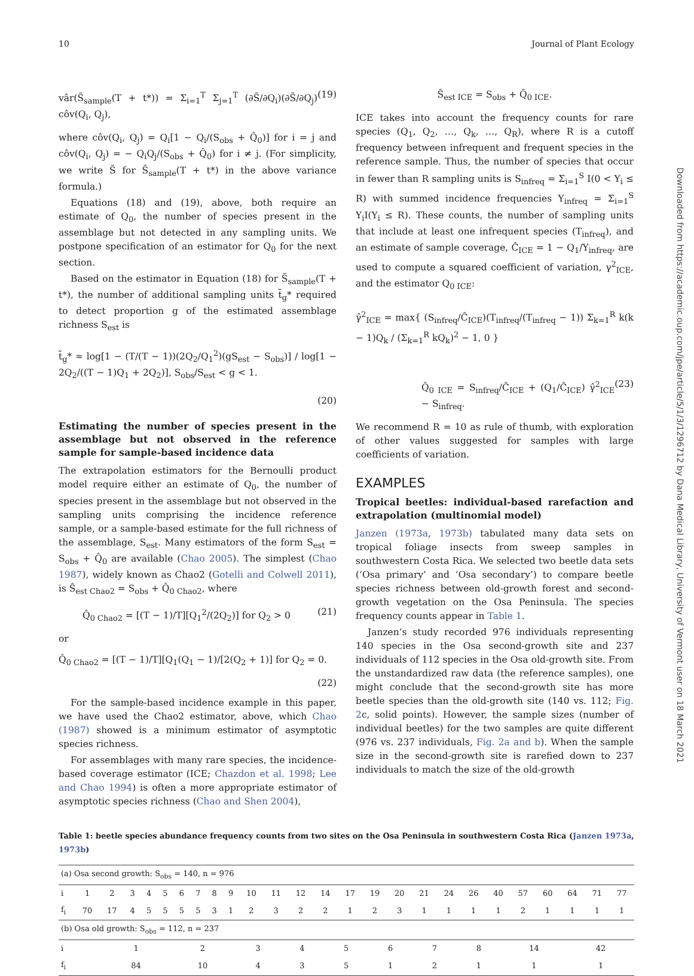10 Journal of Plant Ecology
vâr(S̃<sub>sample</sub>(T + t*)) = Σ<sub>i=1</sub><sup>T</sup> Σ<sub>j=1</sub><sup>T</sup> (∂S̃/∂Q<sub>i</sub>)(∂S̃/∂Q<sub>j</sub>) côv(Q<sub>i</sub>, Q<sub>j</sub>), (19)
where côv(Q<sub>i</sub>, Q<sub>j</sub>) = Q<sub>i</sub>[1 − Q<sub>i</sub>/(S<sub>obs</sub> + Q̂<sub>0</sub>)] for i = j and côv(Q<sub>i</sub>, Q<sub>j</sub>) = − Q<sub>i</sub>Q<sub>j</sub>/(S<sub>obs</sub> + Q̂<sub>0</sub>) for i ≠ j. (For simplicity, we write S̃ for S̃<sub>sample</sub>(T + t*) in the above variance formula.)
Equations (18) and (19), above, both require an estimate of Q<sub>0</sub>, the number of species present in the assemblage but not detected in any sampling units. We postpone specification of an estimator for Q<sub>0</sub> for the next section.
Based on the estimator in Equation (18) for S̃<sub>sample</sub>(T + t*), the number of additional sampling units t̃<sub>g</sub>* required to detect proportion g of the estimated assemblage richness S<sub>est</sub> is
t̃<sub>g</sub>* ≈ log[1 − (T/(T − 1))(2Q<sub>2</sub>/Q<sub>1</sub><sup>2</sup>)(gS<sub>est</sub> − S<sub>obs</sub>)] / log[1 − 2Q<sub>2</sub>/((T − 1)Q<sub>1</sub> + 2Q<sub>2</sub>)], S<sub>obs</sub>/S<sub>est</sub> < g < 1.
(20)
Estimating the number of species present in the assemblage but not observed in the reference sample for sample-based incidence data
The extrapolation estimators for the Bernoulli product model require either an estimate of Q<sub>0</sub>, the number of species present in the assemblage but not observed in the sampling units comprising the incidence reference sample, or a sample-based estimate for the full richness of the assemblage, S<sub>est</sub>. Many estimators of the form S<sub>est</sub> = S<sub>obs</sub> + Q̂<sub>0</sub> are available (Chao 2005). The simplest (Chao 1987), widely known as Chao2 (Gotelli and Colwell 2011), is Ŝ<sub>est Chao2</sub> = S<sub>obs</sub> + Q̂<sub>0 Chao2</sub>, where
Q̂<sub>0 Chao2</sub> = [(T − 1)/T][Q<sub>1</sub><sup>2</sup>/(2Q<sub>2</sub>)] for Q<sub>2</sub> > 0 (21)
or
Q̂<sub>0 Chao2</sub> = [(T − 1)/T][Q<sub>1</sub>(Q<sub>1</sub> − 1)/[2(Q<sub>2</sub> + 1)] for Q<sub>2</sub> = 0.
(22)
For the sample-based incidence example in this paper, we have used the Chao2 estimator, above, which Chao (1987) showed is a minimum estimator of asymptotic species richness.
For assemblages with many rare species, the incidence-based coverage estimator (ICE; Chazdon et al. 1998; Lee and Chao 1994) is often a more appropriate estimator of asymptotic species richness (Chao and Shen 2004),
Ŝ<sub>est ICE</sub> = S<sub>obs</sub> + Q̂<sub>0 ICE</sub>.
ICE takes into account the frequency counts for rare species (Q<sub>1</sub>, Q<sub>2</sub>, …, Q<sub>k</sub>, …, Q<sub>R</sub>), where R is a cutoff frequency between infrequent and frequent species in the reference sample. Thus, the number of species that occur in fewer than R sampling units is S<sub>infreq</sub> = Σ<sub>i=1</sub><sup>S</sup> I(0 < Y<sub>i</sub> ≤ R) with summed incidence frequencies Y<sub>infreq</sub> = Σ<sub>i=1</sub><sup>S</sup> Y<sub>i</sub>I(Y<sub>i</sub> ≤ R). These counts, the number of sampling units that include at least one infrequent species (T<sub>infreq</sub>), and an estimate of sample coverage, Ĉ<sub>ICE</sub> = 1 − Q<sub>1</sub>/Y<sub>infreq</sub>, are used to compute a squared coefficient of variation, γ<sup>2</sup><sub>ICE</sub>, and the estimator Q<sub>0 ICE</sub>:
γ̂<sup>2</sup><sub>ICE</sub> = max{ (S<sub>infreq</sub>/Ĉ<sub>ICE</sub>)(T<sub>infreq</sub>/(T<sub>infreq</sub> − 1)) Σ<sub>k=1</sub><sup>R</sup> k(k − 1)Q<sub>k</sub> / (Σ<sub>k=1</sub><sup>R</sup> kQ<sub>k</sub>)<sup>2</sup> − 1, 0 }
Q̂<sub>0 ICE</sub> = S<sub>infreq</sub>/Ĉ<sub>ICE</sub> + (Q<sub>1</sub>/Ĉ<sub>ICE</sub>) γ̂<sup>2</sup><sub>ICE</sub> − S<sub>infreq</sub>. (23)
We recommend R = 10 as rule of thumb, with exploration of other values suggested for samples with large coefficients of variation.
EXAMPLES
Tropical beetles: individual-based rarefaction and extrapolation (multinomial model)
Janzen (1973a, 1973b) tabulated many data sets on tropical foliage insects from sweep samples in southwestern Costa Rica. We selected two beetle data sets (‘Osa primary’ and ‘Osa secondary’) to compare beetle species richness between old-growth forest and second-growth vegetation on the Osa Peninsula. The species frequency counts appear in Table 1.
Janzen’s study recorded 976 individuals representing 140 species in the Osa second-growth site and 237 individuals of 112 species in the Osa old-growth site. From the unstandardized raw data (the reference samples), one might conclude that the second-growth site has more beetle species than the old-growth site (140 vs. 112; Fig. 2c, solid points). However, the sample sizes (number of individual beetles) for the two samples are quite different (976 vs. 237 individuals, Fig. 2a and b). When the sample size in the second-growth site is rarefied down to 237 individuals to match the size of the old-growth
Table 1: beetle species abundance frequency counts from two sites on the Osa Peninsula in southwestern Costa Rica (Janzen 1973a, 1973b)
| (a) Osa second growth: S<sub>obs</sub> = 140, n = 976 | | | | | | | | | | | | | | | | | | | | | | | | | |
| i | 1 | 2 | 3 | 4 | 5 | 6 | 7 | 8 | 9 | 10 | 11 | 12 | 14 | 17 | 19 | 20 | 21 | 24 | 26 | 40 | 57 | 60 | 64 | 71 | 77 |
| f<sub>i</sub> | 70 | 17 | 4 | 5 | 5 | 5 | 5 | 3 | 1 | 2 | 3 | 2 | 2 | 1 | 2 | 3 | 1 | 1 | 1 | 1 | 2 | 1 | 1 | 1 | 1 |
| (b) Osa old growth: S<sub>obs</sub> = 112, n = 237 | | | | | | | | | | |
| i | 1 | 2 | 3 | 4 | 5 | 6 | 7 | 8 | 14 | 42 |
| f<sub>i</sub> | 84 | 10 | 4 | 3 | 5 | 1 | 2 | 1 | 1 | 1 |
Downloaded from https://academic.oup.com/jpe/article/5/1/3/1296712 by Dana Medical Library, University of Vermont user on 18 March 2021